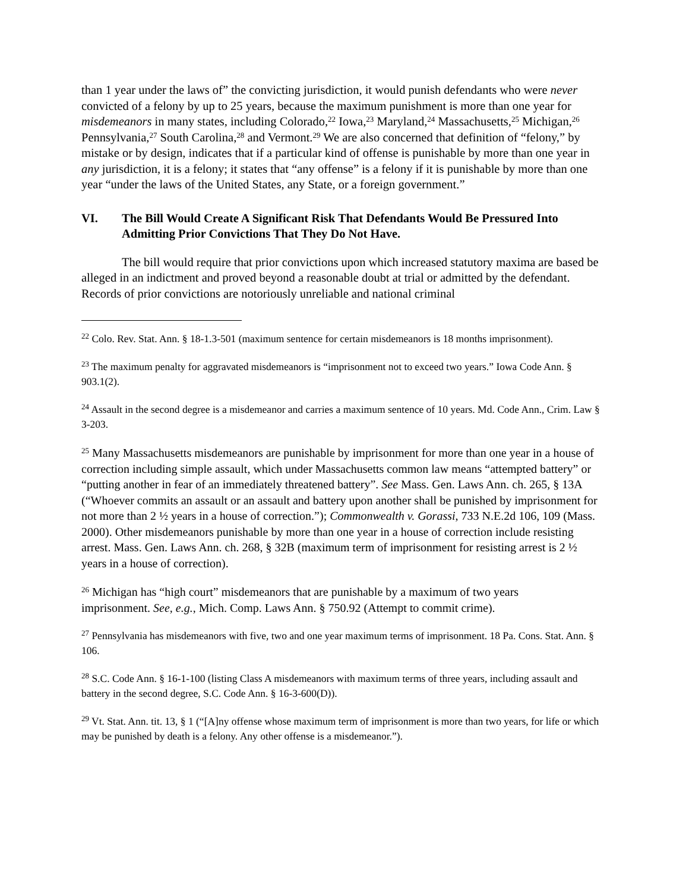than 1 year under the laws of” the convicting jurisdiction, it would punish defendants who were never convicted of a felony by up to 25 years, because the maximum punishment is more than one year for misdemeanors in many states, including Colorado,<sup>22</sup> Iowa,<sup>23</sup> Maryland,<sup>24</sup> Massachusetts,<sup>25</sup> Michigan,<sup>26</sup> Pennsylvania,<sup>27</sup> South Carolina,<sup>28</sup> and Vermont.<sup>29</sup> We are also concerned that definition of “felony,” by mistake or by design, indicates that if a particular kind of offense is punishable by more than one year in any jurisdiction, it is a felony; it states that “any offense” is a felony if it is punishable by more than one year “under the laws of the United States, any State, or a foreign government.”
VI. The Bill Would Create A Significant Risk That Defendants Would Be Pressured Into Admitting Prior Convictions That They Do Not Have.
The bill would require that prior convictions upon which increased statutory maxima are based be alleged in an indictment and proved beyond a reasonable doubt at trial or admitted by the defendant. Records of prior convictions are notoriously unreliable and national criminal
<sup>22</sup> Colo. Rev. Stat. Ann. § 18-1.3-501 (maximum sentence for certain misdemeanors is 18 months imprisonment).
<sup>23</sup> The maximum penalty for aggravated misdemeanors is “imprisonment not to exceed two years.” Iowa Code Ann. § 903.1(2).
<sup>24</sup> Assault in the second degree is a misdemeanor and carries a maximum sentence of 10 years. Md. Code Ann., Crim. Law § 3-203.
<sup>25</sup> Many Massachusetts misdemeanors are punishable by imprisonment for more than one year in a house of correction including simple assault, which under Massachusetts common law means “attempted battery” or “putting another in fear of an immediately threatened battery”. See Mass. Gen. Laws Ann. ch. 265, § 13A (“Whoever commits an assault or an assault and battery upon another shall be punished by imprisonment for not more than 2 ½ years in a house of correction.”); Commonwealth v. Gorassi, 733 N.E.2d 106, 109 (Mass. 2000). Other misdemeanors punishable by more than one year in a house of correction include resisting arrest. Mass. Gen. Laws Ann. ch. 268, § 32B (maximum term of imprisonment for resisting arrest is 2 ½ years in a house of correction).
<sup>26</sup> Michigan has “high court” misdemeanors that are punishable by a maximum of two years imprisonment. See, e.g., Mich. Comp. Laws Ann. § 750.92 (Attempt to commit crime).
<sup>27</sup> Pennsylvania has misdemeanors with five, two and one year maximum terms of imprisonment. 18 Pa. Cons. Stat. Ann. § 106.
<sup>28</sup> S.C. Code Ann. § 16-1-100 (listing Class A misdemeanors with maximum terms of three years, including assault and battery in the second degree, S.C. Code Ann. § 16-3-600(D)).
<sup>29</sup> Vt. Stat. Ann. tit. 13, § 1 (“[A]ny offense whose maximum term of imprisonment is more than two years, for life or which may be punished by death is a felony. Any other offense is a misdemeanor.”).